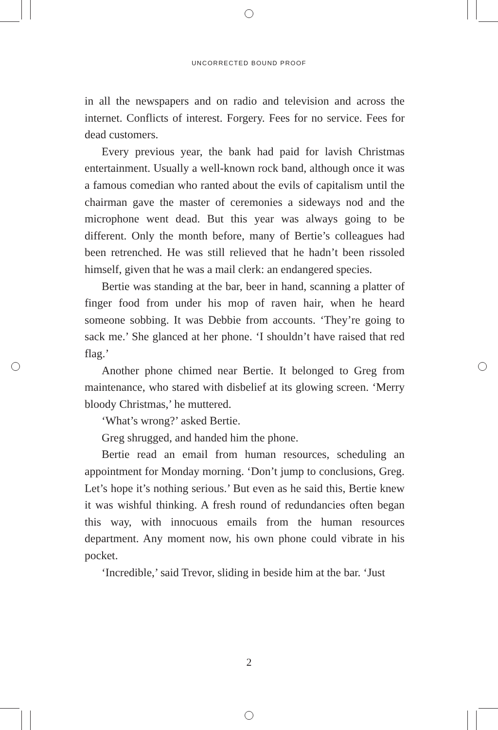UNCORRECTED BOUND PROOF
in all the newspapers and on radio and television and across the internet. Conflicts of interest. Forgery. Fees for no service. Fees for dead customers.
Every previous year, the bank had paid for lavish Christmas entertainment. Usually a well-known rock band, although once it was a famous comedian who ranted about the evils of capitalism until the chairman gave the master of ceremonies a sideways nod and the microphone went dead. But this year was always going to be different. Only the month before, many of Bertie’s colleagues had been retrenched. He was still relieved that he hadn’t been rissoled himself, given that he was a mail clerk: an endangered species.
Bertie was standing at the bar, beer in hand, scanning a platter of finger food from under his mop of raven hair, when he heard someone sobbing. It was Debbie from accounts. ‘They’re going to sack me.’ She glanced at her phone. ‘I shouldn’t have raised that red flag.’
Another phone chimed near Bertie. It belonged to Greg from maintenance, who stared with disbelief at its glowing screen. ‘Merry bloody Christmas,’ he muttered.
‘What’s wrong?’ asked Bertie.
Greg shrugged, and handed him the phone.
Bertie read an email from human resources, scheduling an appointment for Monday morning. ‘Don’t jump to conclusions, Greg. Let’s hope it’s nothing serious.’ But even as he said this, Bertie knew it was wishful thinking. A fresh round of redundancies often began this way, with innocuous emails from the human resources department. Any moment now, his own phone could vibrate in his pocket.
‘Incredible,’ said Trevor, sliding in beside him at the bar. ‘Just
2